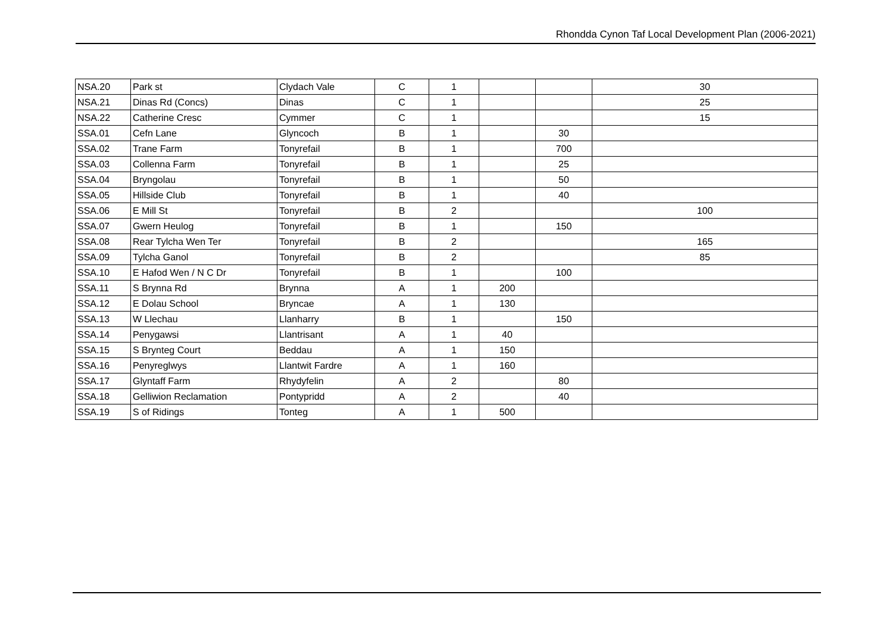Rhondda Cynon Taf Local Development Plan (2006-2021)
| NSA.20 | Park st | Clydach Vale | C | 1 | | | 30 |
| NSA.21 | Dinas Rd (Concs) | Dinas | C | 1 | | | 25 |
| NSA.22 | Catherine Cresc | Cymmer | C | 1 | | | 15 |
| SSA.01 | Cefn Lane | Glyncoch | B | 1 | | 30 | |
| SSA.02 | Trane Farm | Tonyrefail | B | 1 | | 700 | |
| SSA.03 | Collenna Farm | Tonyrefail | B | 1 | | 25 | |
| SSA.04 | Bryngolau | Tonyrefail | B | 1 | | 50 | |
| SSA.05 | Hillside Club | Tonyrefail | B | 1 | | 40 | |
| SSA.06 | E Mill St | Tonyrefail | B | 2 | | | 100 |
| SSA.07 | Gwern Heulog | Tonyrefail | B | 1 | | 150 | |
| SSA.08 | Rear Tylcha Wen Ter | Tonyrefail | B | 2 | | | 165 |
| SSA.09 | Tylcha Ganol | Tonyrefail | B | 2 | | | 85 |
| SSA.10 | E Hafod Wen / N C Dr | Tonyrefail | B | 1 | | 100 | |
| SSA.11 | S Brynna Rd | Brynna | A | 1 | 200 | | |
| SSA.12 | E Dolau School | Bryncae | A | 1 | 130 | | |
| SSA.13 | W Llechau | Llanharry | B | 1 | | 150 | |
| SSA.14 | Penygawsi | Llantrisant | A | 1 | 40 | | |
| SSA.15 | S Brynteg Court | Beddau | A | 1 | 150 | | |
| SSA.16 | Penyreglwys | Llantwit Fardre | A | 1 | 160 | | |
| SSA.17 | Glyntaff Farm | Rhydyfelin | A | 2 | | 80 | |
| SSA.18 | Gelliwion Reclamation | Pontypridd | A | 2 | | 40 | |
| SSA.19 | S of Ridings | Tonteg | A | 1 | 500 | | |